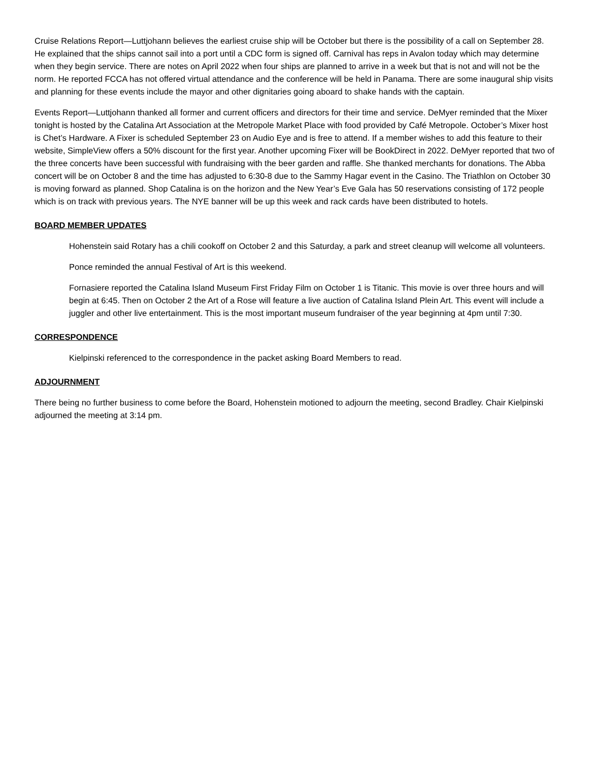Cruise Relations Report—Luttjohann believes the earliest cruise ship will be October but there is the possibility of a call on September 28. He explained that the ships cannot sail into a port until a CDC form is signed off. Carnival has reps in Avalon today which may determine when they begin service. There are notes on April 2022 when four ships are planned to arrive in a week but that is not and will not be the norm. He reported FCCA has not offered virtual attendance and the conference will be held in Panama. There are some inaugural ship visits and planning for these events include the mayor and other dignitaries going aboard to shake hands with the captain.
Events Report—Luttjohann thanked all former and current officers and directors for their time and service. DeMyer reminded that the Mixer tonight is hosted by the Catalina Art Association at the Metropole Market Place with food provided by Café Metropole. October’s Mixer host is Chet’s Hardware. A Fixer is scheduled September 23 on Audio Eye and is free to attend. If a member wishes to add this feature to their website, SimpleView offers a 50% discount for the first year. Another upcoming Fixer will be BookDirect in 2022. DeMyer reported that two of the three concerts have been successful with fundraising with the beer garden and raffle. She thanked merchants for donations. The Abba concert will be on October 8 and the time has adjusted to 6:30-8 due to the Sammy Hagar event in the Casino. The Triathlon on October 30 is moving forward as planned. Shop Catalina is on the horizon and the New Year’s Eve Gala has 50 reservations consisting of 172 people which is on track with previous years. The NYE banner will be up this week and rack cards have been distributed to hotels.
BOARD MEMBER UPDATES
Hohenstein said Rotary has a chili cookoff on October 2 and this Saturday, a park and street cleanup will welcome all volunteers.
Ponce reminded the annual Festival of Art is this weekend.
Fornasiere reported the Catalina Island Museum First Friday Film on October 1 is Titanic. This movie is over three hours and will begin at 6:45. Then on October 2 the Art of a Rose will feature a live auction of Catalina Island Plein Art. This event will include a juggler and other live entertainment. This is the most important museum fundraiser of the year beginning at 4pm until 7:30.
CORRESPONDENCE
Kielpinski referenced to the correspondence in the packet asking Board Members to read.
ADJOURNMENT
There being no further business to come before the Board, Hohenstein motioned to adjourn the meeting, second Bradley. Chair Kielpinski adjourned the meeting at 3:14 pm.